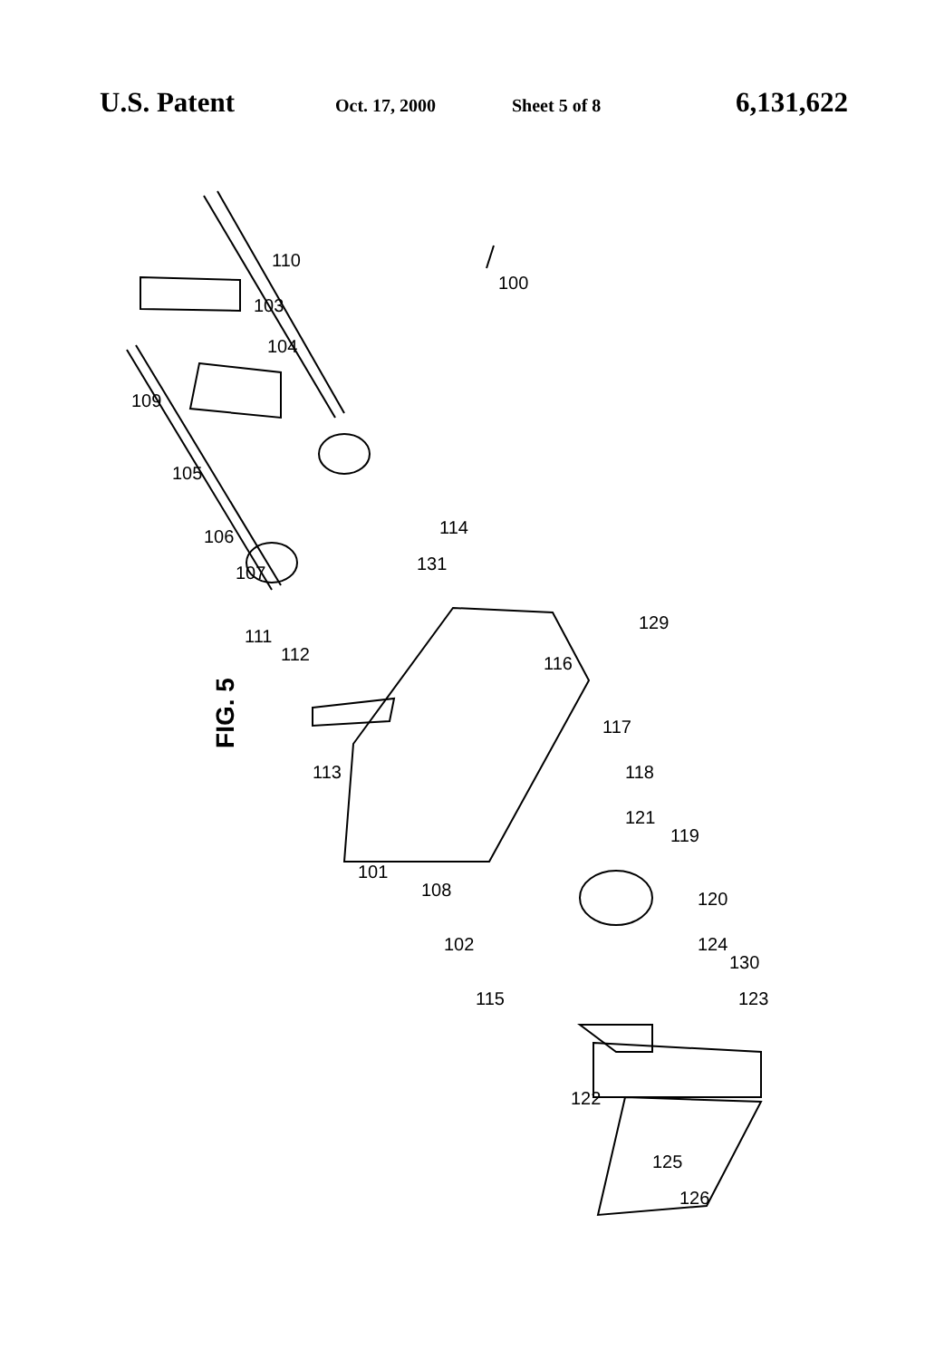U.S. Patent Oct. 17, 2000 Sheet 5 of 8 6,131,622
FIG. 5
100
110
103
104
109
105
106
107
111
112
113
114
131
129
116
117
118
121
119
101
108
102
115
120
124
130
123
122
125
126